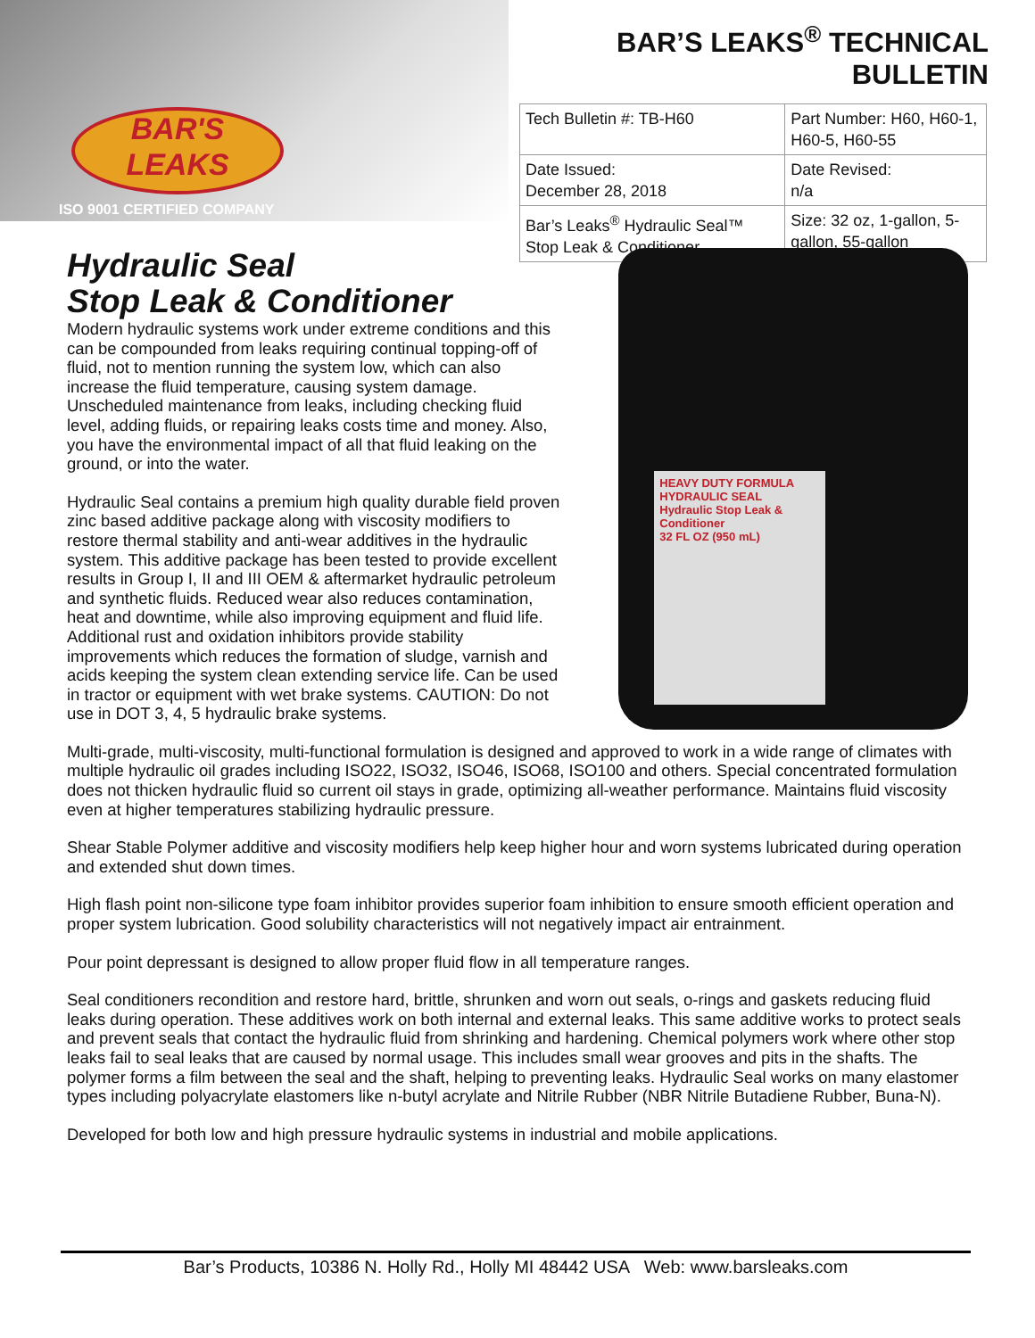BAR'S
LEAKS
ISO 9001 CERTIFIED COMPANY
BAR’S LEAKS<sup>®</sup> TECHNICAL BULLETIN
| Tech Bulletin #: TB-H60 | Part Number: H60, H60-1, H60-5, H60-55 |
| Date Issued: December 28, 2018 | Date Revised: n/a |
| Bar’s Leaks<sup>®</sup> Hydraulic Seal™ Stop Leak & Conditioner | Size: 32 oz, 1-gallon, 5-gallon, 55-gallon |
Hydraulic Seal
Stop Leak & Conditioner
Modern hydraulic systems work under extreme conditions and this can be compounded from leaks requiring continual topping-off of fluid, not to mention running the system low, which can also increase the fluid temperature, causing system damage. Unscheduled maintenance from leaks, including checking fluid level, adding fluids, or repairing leaks costs time and money. Also, you have the environmental impact of all that fluid leaking on the ground, or into the water.
Hydraulic Seal contains a premium high quality durable field proven zinc based additive package along with viscosity modifiers to restore thermal stability and anti-wear additives in the hydraulic system. This additive package has been tested to provide excellent results in Group I, II and III OEM & aftermarket hydraulic petroleum and synthetic fluids. Reduced wear also reduces contamination, heat and downtime, while also improving equipment and fluid life. Additional rust and oxidation inhibitors provide stability improvements which reduces the formation of sludge, varnish and acids keeping the system clean extending service life. Can be used in tractor or equipment with wet brake systems. CAUTION: Do not use in DOT 3, 4, 5 hydraulic brake systems.
HEAVY DUTY FORMULA
HYDRAULIC SEAL
Hydraulic Stop Leak & Conditioner
32 FL OZ (950 mL)
Multi-grade, multi-viscosity, multi-functional formulation is designed and approved to work in a wide range of climates with multiple hydraulic oil grades including ISO22, ISO32, ISO46, ISO68, ISO100 and others. Special concentrated formulation does not thicken hydraulic fluid so current oil stays in grade, optimizing all-weather performance. Maintains fluid viscosity even at higher temperatures stabilizing hydraulic pressure.
Shear Stable Polymer additive and viscosity modifiers help keep higher hour and worn systems lubricated during operation and extended shut down times.
High flash point non-silicone type foam inhibitor provides superior foam inhibition to ensure smooth efficient operation and proper system lubrication. Good solubility characteristics will not negatively impact air entrainment.
Pour point depressant is designed to allow proper fluid flow in all temperature ranges.
Seal conditioners recondition and restore hard, brittle, shrunken and worn out seals, o-rings and gaskets reducing fluid leaks during operation. These additives work on both internal and external leaks. This same additive works to protect seals and prevent seals that contact the hydraulic fluid from shrinking and hardening. Chemical polymers work where other stop leaks fail to seal leaks that are caused by normal usage. This includes small wear grooves and pits in the shafts. The polymer forms a film between the seal and the shaft, helping to preventing leaks. Hydraulic Seal works on many elastomer types including polyacrylate elastomers like n-butyl acrylate and Nitrile Rubber (NBR Nitrile Butadiene Rubber, Buna-N).
Developed for both low and high pressure hydraulic systems in industrial and mobile applications.
Bar’s Products, 10386 N. Holly Rd., Holly MI 48442 USA Web: www.barsleaks.com